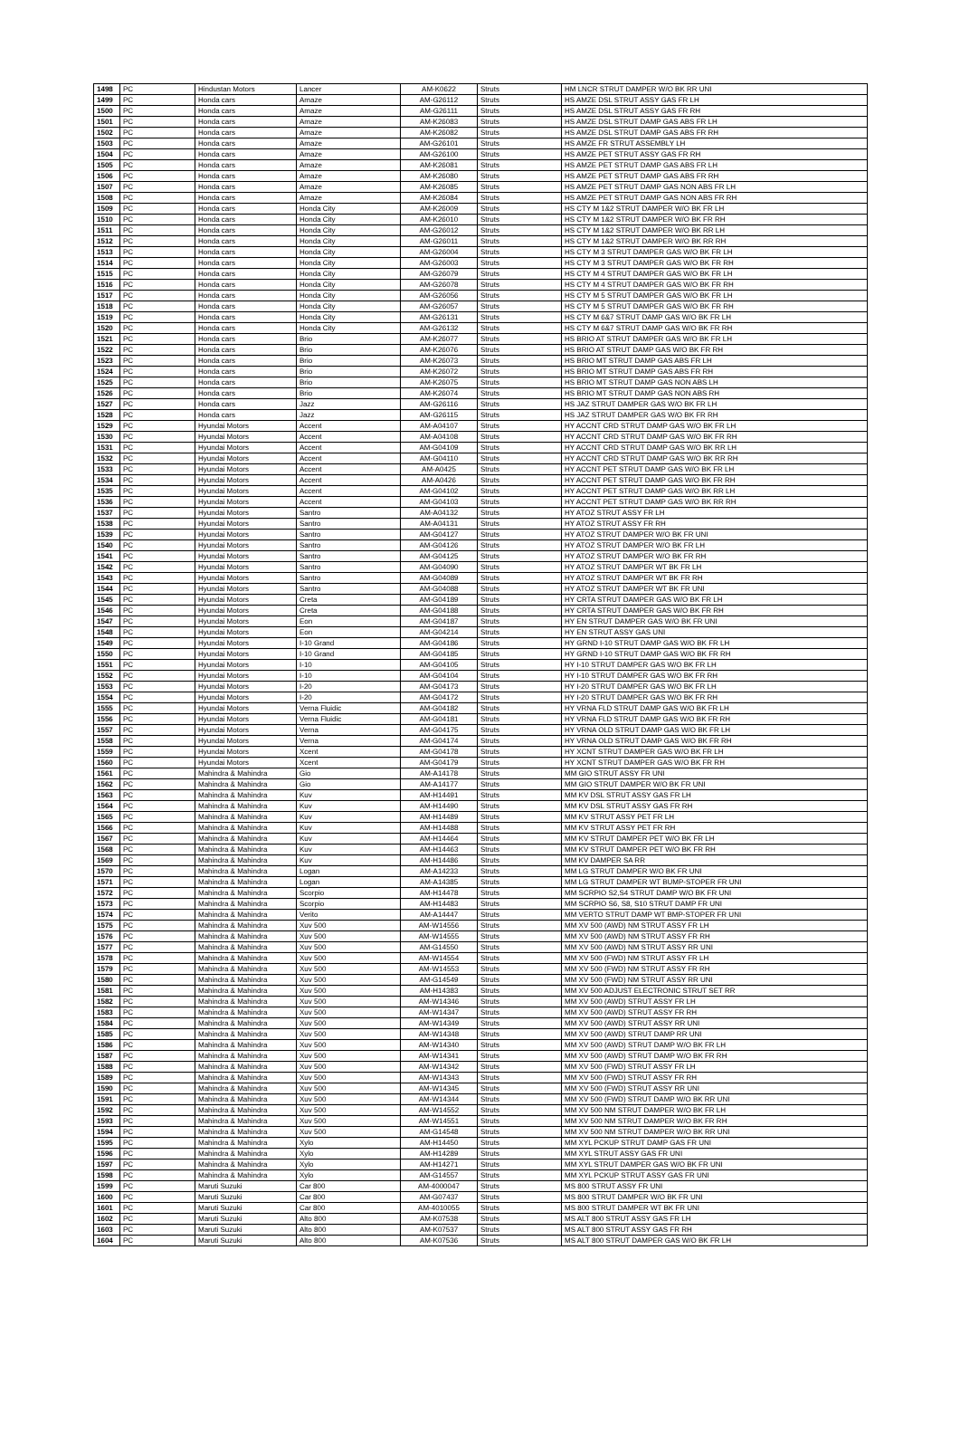| 1498 | PC | Hindustan Motors | Lancer | AM-K0622 | Struts | HM LNCR STRUT DAMPER W/O BK RR UNI |
| 1499 | PC | Honda cars | Amaze | AM-G26112 | Struts | HS AMZE DSL STRUT ASSY GAS FR LH |
| 1500 | PC | Honda cars | Amaze | AM-G26111 | Struts | HS AMZE DSL STRUT ASSY GAS FR RH |
| 1501 | PC | Honda cars | Amaze | AM-K26083 | Struts | HS AMZE DSL STRUT DAMP GAS ABS FR LH |
| 1502 | PC | Honda cars | Amaze | AM-K26082 | Struts | HS AMZE DSL STRUT DAMP GAS ABS FR RH |
| 1503 | PC | Honda cars | Amaze | AM-G26101 | Struts | HS AMZE FR STRUT ASSEMBLY LH |
| 1504 | PC | Honda cars | Amaze | AM-G26100 | Struts | HS AMZE PET STRUT ASSY GAS FR RH |
| 1505 | PC | Honda cars | Amaze | AM-K26081 | Struts | HS AMZE PET STRUT DAMP GAS ABS FR LH |
| 1506 | PC | Honda cars | Amaze | AM-K26080 | Struts | HS AMZE PET STRUT DAMP GAS ABS FR RH |
| 1507 | PC | Honda cars | Amaze | AM-K26085 | Struts | HS AMZE PET STRUT DAMP GAS NON ABS FR LH |
| 1508 | PC | Honda cars | Amaze | AM-K26084 | Struts | HS AMZE PET STRUT DAMP GAS NON ABS FR RH |
| 1509 | PC | Honda cars | Honda City | AM-K26009 | Struts | HS CTY M 1&2 STRUT DAMPER W/O BK FR LH |
| 1510 | PC | Honda cars | Honda City | AM-K26010 | Struts | HS CTY M 1&2 STRUT DAMPER W/O BK FR RH |
| 1511 | PC | Honda cars | Honda City | AM-G26012 | Struts | HS CTY M 1&2 STRUT DAMPER W/O BK RR LH |
| 1512 | PC | Honda cars | Honda City | AM-G26011 | Struts | HS CTY M 1&2 STRUT DAMPER W/O BK RR RH |
| 1513 | PC | Honda cars | Honda City | AM-G26004 | Struts | HS CTY M 3 STRUT DAMPER GAS W/O BK FR LH |
| 1514 | PC | Honda cars | Honda City | AM-G26003 | Struts | HS CTY M 3 STRUT DAMPER GAS W/O BK FR RH |
| 1515 | PC | Honda cars | Honda City | AM-G26079 | Struts | HS CTY M 4 STRUT DAMPER GAS W/O BK FR LH |
| 1516 | PC | Honda cars | Honda City | AM-G26078 | Struts | HS CTY M 4 STRUT DAMPER GAS W/O BK FR RH |
| 1517 | PC | Honda cars | Honda City | AM-G26056 | Struts | HS CTY M 5 STRUT DAMPER GAS W/O BK FR LH |
| 1518 | PC | Honda cars | Honda City | AM-G26057 | Struts | HS CTY M 5 STRUT DAMPER GAS W/O BK FR RH |
| 1519 | PC | Honda cars | Honda City | AM-G26131 | Struts | HS CTY M 6&7 STRUT DAMP GAS W/O BK FR LH |
| 1520 | PC | Honda cars | Honda City | AM-G26132 | Struts | HS CTY M 6&7 STRUT DAMP GAS W/O BK FR RH |
| 1521 | PC | Honda cars | Brio | AM-K26077 | Struts | HS BRIO AT STRUT DAMPER GAS W/O BK FR LH |
| 1522 | PC | Honda cars | Brio | AM-K26076 | Struts | HS BRIO AT STRUT DAMP GAS W/O BK FR RH |
| 1523 | PC | Honda cars | Brio | AM-K26073 | Struts | HS BRIO MT STRUT DAMP GAS ABS FR LH |
| 1524 | PC | Honda cars | Brio | AM-K26072 | Struts | HS BRIO MT STRUT DAMP GAS ABS FR RH |
| 1525 | PC | Honda cars | Brio | AM-K26075 | Struts | HS BRIO MT STRUT DAMP GAS NON ABS LH |
| 1526 | PC | Honda cars | Brio | AM-K26074 | Struts | HS BRIO MT STRUT DAMP GAS NON ABS RH |
| 1527 | PC | Honda cars | Jazz | AM-G26116 | Struts | HS JAZ STRUT DAMPER GAS W/O BK FR LH |
| 1528 | PC | Honda cars | Jazz | AM-G26115 | Struts | HS JAZ STRUT DAMPER GAS W/O BK FR RH |
| 1529 | PC | Hyundai Motors | Accent | AM-A04107 | Struts | HY ACCNT CRD STRUT DAMP GAS W/O BK FR LH |
| 1530 | PC | Hyundai Motors | Accent | AM-A04108 | Struts | HY ACCNT CRD STRUT DAMP GAS W/O BK FR RH |
| 1531 | PC | Hyundai Motors | Accent | AM-G04109 | Struts | HY ACCNT CRD STRUT DAMP GAS W/O BK RR LH |
| 1532 | PC | Hyundai Motors | Accent | AM-G04110 | Struts | HY ACCNT CRD STRUT DAMP GAS W/O BK RR RH |
| 1533 | PC | Hyundai Motors | Accent | AM-A0425 | Struts | HY ACCNT PET STRUT DAMP GAS W/O BK FR LH |
| 1534 | PC | Hyundai Motors | Accent | AM-A0426 | Struts | HY ACCNT PET STRUT DAMP GAS W/O BK FR RH |
| 1535 | PC | Hyundai Motors | Accent | AM-G04102 | Struts | HY ACCNT PET STRUT DAMP GAS W/O BK RR LH |
| 1536 | PC | Hyundai Motors | Accent | AM-G04103 | Struts | HY ACCNT PET STRUT DAMP GAS W/O BK RR RH |
| 1537 | PC | Hyundai Motors | Santro | AM-A04132 | Struts | HY ATOZ STRUT ASSY FR LH |
| 1538 | PC | Hyundai Motors | Santro | AM-A04131 | Struts | HY ATOZ STRUT ASSY FR RH |
| 1539 | PC | Hyundai Motors | Santro | AM-G04127 | Struts | HY ATOZ STRUT DAMPER W/O BK FR UNI |
| 1540 | PC | Hyundai Motors | Santro | AM-G04126 | Struts | HY ATOZ STRUT DAMPER W/O BK FR LH |
| 1541 | PC | Hyundai Motors | Santro | AM-G04125 | Struts | HY ATOZ STRUT DAMPER W/O BK FR RH |
| 1542 | PC | Hyundai Motors | Santro | AM-G04090 | Struts | HY ATOZ STRUT DAMPER WT BK FR LH |
| 1543 | PC | Hyundai Motors | Santro | AM-G04089 | Struts | HY ATOZ STRUT DAMPER WT BK FR RH |
| 1544 | PC | Hyundai Motors | Santro | AM-G04088 | Struts | HY ATOZ STRUT DAMPER WT BK FR UNI |
| 1545 | PC | Hyundai Motors | Creta | AM-G04189 | Struts | HY CRTA STRUT DAMPER GAS W/O BK FR LH |
| 1546 | PC | Hyundai Motors | Creta | AM-G04188 | Struts | HY CRTA STRUT DAMPER GAS W/O BK FR RH |
| 1547 | PC | Hyundai Motors | Eon | AM-G04187 | Struts | HY EN STRUT DAMPER GAS W/O BK FR UNI |
| 1548 | PC | Hyundai Motors | Eon | AM-G04214 | Struts | HY EN STRUT ASSY GAS UNI |
| 1549 | PC | Hyundai Motors | I-10 Grand | AM-G04186 | Struts | HY GRND I-10 STRUT DAMP GAS W/O BK FR LH |
| 1550 | PC | Hyundai Motors | I-10 Grand | AM-G04185 | Struts | HY GRND I-10 STRUT DAMP GAS W/O BK FR RH |
| 1551 | PC | Hyundai Motors | I-10 | AM-G04105 | Struts | HY I-10 STRUT DAMPER GAS W/O BK FR LH |
| 1552 | PC | Hyundai Motors | I-10 | AM-G04104 | Struts | HY I-10 STRUT DAMPER GAS W/O BK FR RH |
| 1553 | PC | Hyundai Motors | I-20 | AM-G04173 | Struts | HY I-20 STRUT DAMPER GAS W/O BK FR LH |
| 1554 | PC | Hyundai Motors | I-20 | AM-G04172 | Struts | HY I-20 STRUT DAMPER GAS W/O BK FR RH |
| 1555 | PC | Hyundai Motors | Verna Fluidic | AM-G04182 | Struts | HY VRNA FLD STRUT DAMP GAS W/O BK FR LH |
| 1556 | PC | Hyundai Motors | Verna Fluidic | AM-G04181 | Struts | HY VRNA FLD STRUT DAMP GAS W/O BK FR RH |
| 1557 | PC | Hyundai Motors | Verna | AM-G04175 | Struts | HY VRNA OLD STRUT DAMP GAS W/O BK FR LH |
| 1558 | PC | Hyundai Motors | Verna | AM-G04174 | Struts | HY VRNA OLD STRUT DAMP GAS W/O BK FR RH |
| 1559 | PC | Hyundai Motors | Xcent | AM-G04178 | Struts | HY XCNT STRUT DAMPER GAS W/O BK FR LH |
| 1560 | PC | Hyundai Motors | Xcent | AM-G04179 | Struts | HY XCNT STRUT DAMPER GAS W/O BK FR RH |
| 1561 | PC | Mahindra & Mahindra | Gio | AM-A14178 | Struts | MM GIO STRUT ASSY FR UNI |
| 1562 | PC | Mahindra & Mahindra | Gio | AM-A14177 | Struts | MM GIO STRUT DAMPER W/O BK FR UNI |
| 1563 | PC | Mahindra & Mahindra | Kuv | AM-H14491 | Struts | MM KV DSL STRUT ASSY GAS FR LH |
| 1564 | PC | Mahindra & Mahindra | Kuv | AM-H14490 | Struts | MM KV DSL STRUT ASSY GAS FR RH |
| 1565 | PC | Mahindra & Mahindra | Kuv | AM-H14489 | Struts | MM KV STRUT ASSY PET FR LH |
| 1566 | PC | Mahindra & Mahindra | Kuv | AM-H14488 | Struts | MM KV STRUT ASSY PET FR RH |
| 1567 | PC | Mahindra & Mahindra | Kuv | AM-H14464 | Struts | MM KV STRUT DAMPER PET W/O BK FR LH |
| 1568 | PC | Mahindra & Mahindra | Kuv | AM-H14463 | Struts | MM KV STRUT DAMPER PET W/O BK FR RH |
| 1569 | PC | Mahindra & Mahindra | Kuv | AM-H14486 | Struts | MM KV DAMPER SA RR |
| 1570 | PC | Mahindra & Mahindra | Logan | AM-A14233 | Struts | MM LG STRUT DAMPER W/O BK FR UNI |
| 1571 | PC | Mahindra & Mahindra | Logan | AM-A14385 | Struts | MM LG STRUT DAMPER WT BUMP-STOPER FR UNI |
| 1572 | PC | Mahindra & Mahindra | Scorpio | AM-H14478 | Struts | MM SCRPIO S2,S4 STRUT DAMP W/O BK FR UNI |
| 1573 | PC | Mahindra & Mahindra | Scorpio | AM-H14483 | Struts | MM SCRPIO S6, S8, S10 STRUT DAMP FR UNI |
| 1574 | PC | Mahindra & Mahindra | Verito | AM-A14447 | Struts | MM VERTO STRUT DAMP WT BMP-STOPER FR UNI |
| 1575 | PC | Mahindra & Mahindra | Xuv 500 | AM-W14556 | Struts | MM XV 500 (AWD) NM STRUT ASSY FR LH |
| 1576 | PC | Mahindra & Mahindra | Xuv 500 | AM-W14555 | Struts | MM XV 500 (AWD) NM STRUT ASSY FR RH |
| 1577 | PC | Mahindra & Mahindra | Xuv 500 | AM-G14550 | Struts | MM XV 500 (AWD) NM STRUT ASSY RR UNI |
| 1578 | PC | Mahindra & Mahindra | Xuv 500 | AM-W14554 | Struts | MM XV 500 (FWD) NM STRUT ASSY FR LH |
| 1579 | PC | Mahindra & Mahindra | Xuv 500 | AM-W14553 | Struts | MM XV 500 (FWD) NM STRUT ASSY FR RH |
| 1580 | PC | Mahindra & Mahindra | Xuv 500 | AM-G14549 | Struts | MM XV 500 (FWD) NM STRUT ASSY RR UNI |
| 1581 | PC | Mahindra & Mahindra | Xuv 500 | AM-H14383 | Struts | MM XV 500 ADJUST ELECTRONIC STRUT SET RR |
| 1582 | PC | Mahindra & Mahindra | Xuv 500 | AM-W14346 | Struts | MM XV 500 (AWD) STRUT ASSY FR LH |
| 1583 | PC | Mahindra & Mahindra | Xuv 500 | AM-W14347 | Struts | MM XV 500 (AWD) STRUT ASSY FR RH |
| 1584 | PC | Mahindra & Mahindra | Xuv 500 | AM-W14349 | Struts | MM XV 500 (AWD) STRUT ASSY RR UNI |
| 1585 | PC | Mahindra & Mahindra | Xuv 500 | AM-W14348 | Struts | MM XV 500 (AWD) STRUT DAMP RR UNI |
| 1586 | PC | Mahindra & Mahindra | Xuv 500 | AM-W14340 | Struts | MM XV 500 (AWD) STRUT DAMP W/O BK FR LH |
| 1587 | PC | Mahindra & Mahindra | Xuv 500 | AM-W14341 | Struts | MM XV 500 (AWD) STRUT DAMP W/O BK FR RH |
| 1588 | PC | Mahindra & Mahindra | Xuv 500 | AM-W14342 | Struts | MM XV 500 (FWD) STRUT ASSY FR LH |
| 1589 | PC | Mahindra & Mahindra | Xuv 500 | AM-W14343 | Struts | MM XV 500 (FWD) STRUT ASSY FR RH |
| 1590 | PC | Mahindra & Mahindra | Xuv 500 | AM-W14345 | Struts | MM XV 500 (FWD) STRUT ASSY RR UNI |
| 1591 | PC | Mahindra & Mahindra | Xuv 500 | AM-W14344 | Struts | MM XV 500 (FWD) STRUT DAMP W/O BK RR UNI |
| 1592 | PC | Mahindra & Mahindra | Xuv 500 | AM-W14552 | Struts | MM XV 500 NM STRUT DAMPER W/O BK FR LH |
| 1593 | PC | Mahindra & Mahindra | Xuv 500 | AM-W14551 | Struts | MM XV 500 NM STRUT DAMPER W/O BK FR RH |
| 1594 | PC | Mahindra & Mahindra | Xuv 500 | AM-G14548 | Struts | MM XV 500 NM STRUT DAMPER W/O BK RR UNI |
| 1595 | PC | Mahindra & Mahindra | Xylo | AM-H14450 | Struts | MM XYL PCKUP STRUT DAMP GAS FR UNI |
| 1596 | PC | Mahindra & Mahindra | Xylo | AM-H14289 | Struts | MM XYL STRUT ASSY GAS FR UNI |
| 1597 | PC | Mahindra & Mahindra | Xylo | AM-H14271 | Struts | MM XYL STRUT DAMPER GAS W/O BK FR UNI |
| 1598 | PC | Mahindra & Mahindra | Xylo | AM-G14557 | Struts | MM XYL PCKUP STRUT ASSY GAS FR UNI |
| 1599 | PC | Maruti Suzuki | Car 800 | AM-4000047 | Struts | MS 800 STRUT ASSY FR UNI |
| 1600 | PC | Maruti Suzuki | Car 800 | AM-G07437 | Struts | MS 800 STRUT DAMPER W/O BK FR UNI |
| 1601 | PC | Maruti Suzuki | Car 800 | AM-4010055 | Struts | MS 800 STRUT DAMPER WT BK FR UNI |
| 1602 | PC | Maruti Suzuki | Alto 800 | AM-K07538 | Struts | MS ALT 800 STRUT ASSY GAS FR LH |
| 1603 | PC | Maruti Suzuki | Alto 800 | AM-K07537 | Struts | MS ALT 800 STRUT ASSY GAS FR RH |
| 1604 | PC | Maruti Suzuki | Alto 800 | AM-K07536 | Struts | MS ALT 800 STRUT DAMPER GAS W/O BK FR LH |